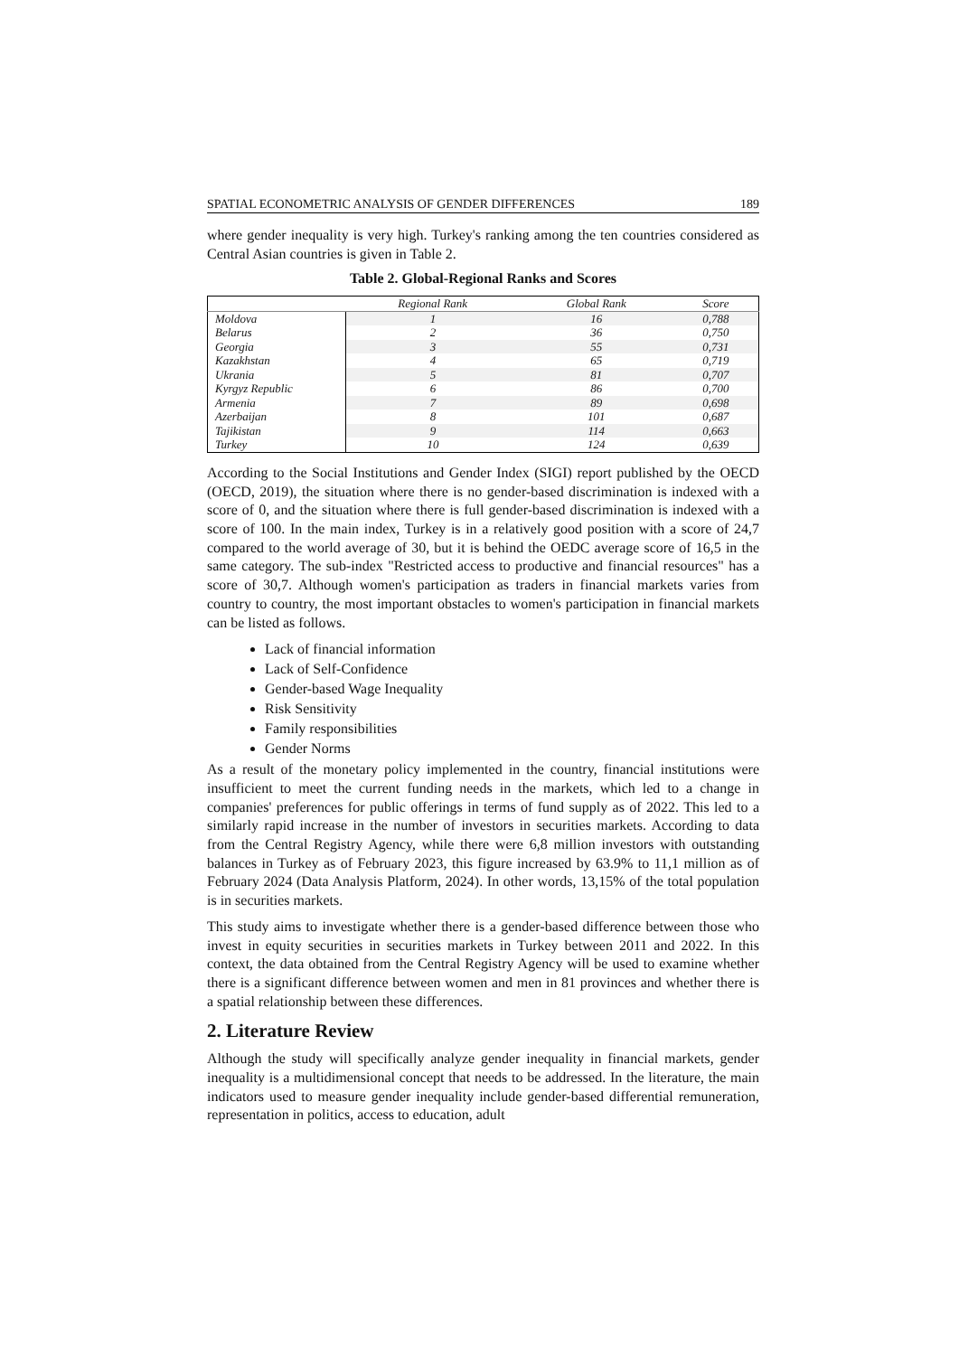SPATIAL ECONOMETRIC ANALYSIS OF GENDER DIFFERENCES 189
where gender inequality is very high. Turkey's ranking among the ten countries considered as Central Asian countries is given in Table 2.
Table 2. Global-Regional Ranks and Scores
| | Regional Rank | Global Rank | Score |
| --- | --- | --- | --- |
| Moldova | 1 | 16 | 0,788 |
| Belarus | 2 | 36 | 0,750 |
| Georgia | 3 | 55 | 0,731 |
| Kazakhstan | 4 | 65 | 0,719 |
| Ukrania | 5 | 81 | 0,707 |
| Kyrgyz Republic | 6 | 86 | 0,700 |
| Armenia | 7 | 89 | 0,698 |
| Azerbaijan | 8 | 101 | 0,687 |
| Tajikistan | 9 | 114 | 0,663 |
| Turkey | 10 | 124 | 0,639 |
According to the Social Institutions and Gender Index (SIGI) report published by the OECD (OECD, 2019), the situation where there is no gender-based discrimination is indexed with a score of 0, and the situation where there is full gender-based discrimination is indexed with a score of 100. In the main index, Turkey is in a relatively good position with a score of 24,7 compared to the world average of 30, but it is behind the OEDC average score of 16,5 in the same category. The sub-index "Restricted access to productive and financial resources" has a score of 30,7. Although women's participation as traders in financial markets varies from country to country, the most important obstacles to women's participation in financial markets can be listed as follows.
Lack of financial information
Lack of Self-Confidence
Gender-based Wage Inequality
Risk Sensitivity
Family responsibilities
Gender Norms
As a result of the monetary policy implemented in the country, financial institutions were insufficient to meet the current funding needs in the markets, which led to a change in companies' preferences for public offerings in terms of fund supply as of 2022. This led to a similarly rapid increase in the number of investors in securities markets. According to data from the Central Registry Agency, while there were 6,8 million investors with outstanding balances in Turkey as of February 2023, this figure increased by 63.9% to 11,1 million as of February 2024 (Data Analysis Platform, 2024). In other words, 13,15% of the total population is in securities markets.
This study aims to investigate whether there is a gender-based difference between those who invest in equity securities in securities markets in Turkey between 2011 and 2022. In this context, the data obtained from the Central Registry Agency will be used to examine whether there is a significant difference between women and men in 81 provinces and whether there is a spatial relationship between these differences.
2. Literature Review
Although the study will specifically analyze gender inequality in financial markets, gender inequality is a multidimensional concept that needs to be addressed. In the literature, the main indicators used to measure gender inequality include gender-based differential remuneration, representation in politics, access to education, adult